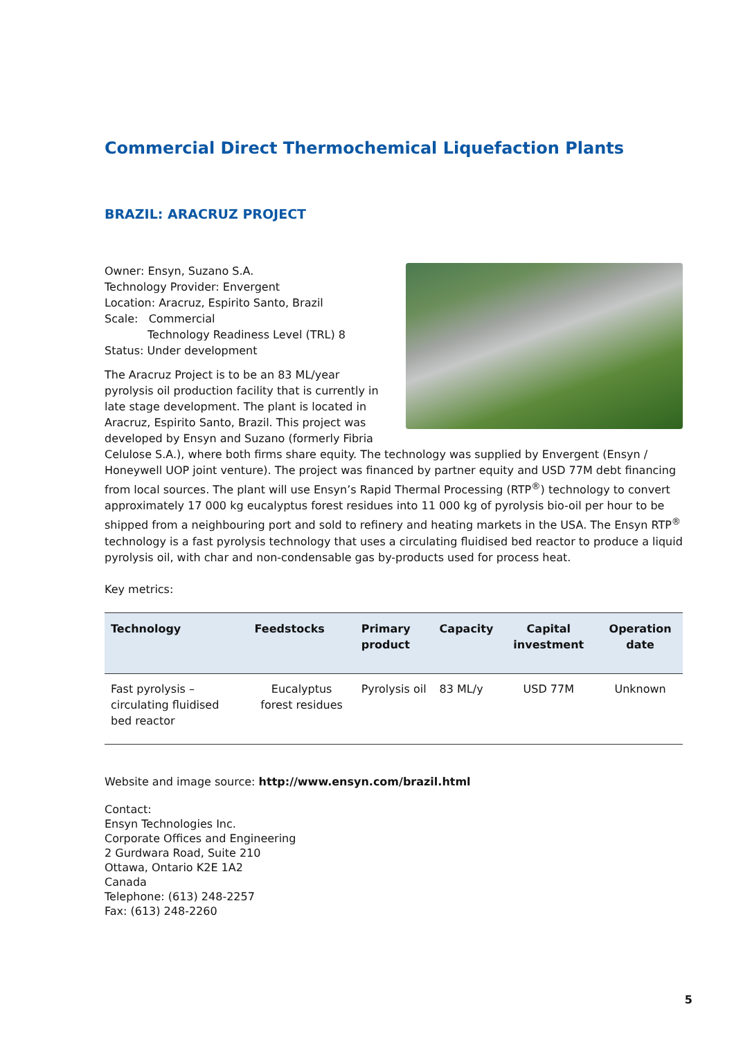Commercial Direct Thermochemical Liquefaction Plants
BRAZIL: ARACRUZ PROJECT
Owner: Ensyn, Suzano S.A.
Technology Provider: Envergent
Location: Aracruz, Espirito Santo, Brazil
Scale: Commercial
Technology Readiness Level (TRL) 8
Status: Under development
The Aracruz Project is to be an 83 ML/year pyrolysis oil production facility that is currently in late stage development. The plant is located in Aracruz, Espirito Santo, Brazil. This project was developed by Ensyn and Suzano (formerly Fibria Celulose S.A.), where both firms share equity. The technology was supplied by Envergent (Ensyn / Honeywell UOP joint venture). The project was financed by partner equity and USD 77M debt financing from local sources. The plant will use Ensyn’s Rapid Thermal Processing (RTP<sup>®</sup>) technology to convert approximately 17 000 kg eucalyptus forest residues into 11 000 kg of pyrolysis bio-oil per hour to be shipped from a neighbouring port and sold to refinery and heating markets in the USA. The Ensyn RTP<sup>®</sup> technology is a fast pyrolysis technology that uses a circulating fluidised bed reactor to produce a liquid pyrolysis oil, with char and non-condensable gas by-products used for process heat.
Key metrics:
| Technology | Feedstocks | Primary product | Capacity | Capital investment | Operation date |
| --- | --- | --- | --- | --- | --- |
| Fast pyrolysis – circulating fluidised bed reactor | Eucalyptus forest residues | Pyrolysis oil | 83 ML/y | USD 77M | Unknown |
Website and image source: http://www.ensyn.com/brazil.html
Contact:
Ensyn Technologies Inc.
Corporate Offices and Engineering
2 Gurdwara Road, Suite 210
Ottawa, Ontario K2E 1A2
Canada
Telephone: (613) 248-2257
Fax: (613) 248-2260
5